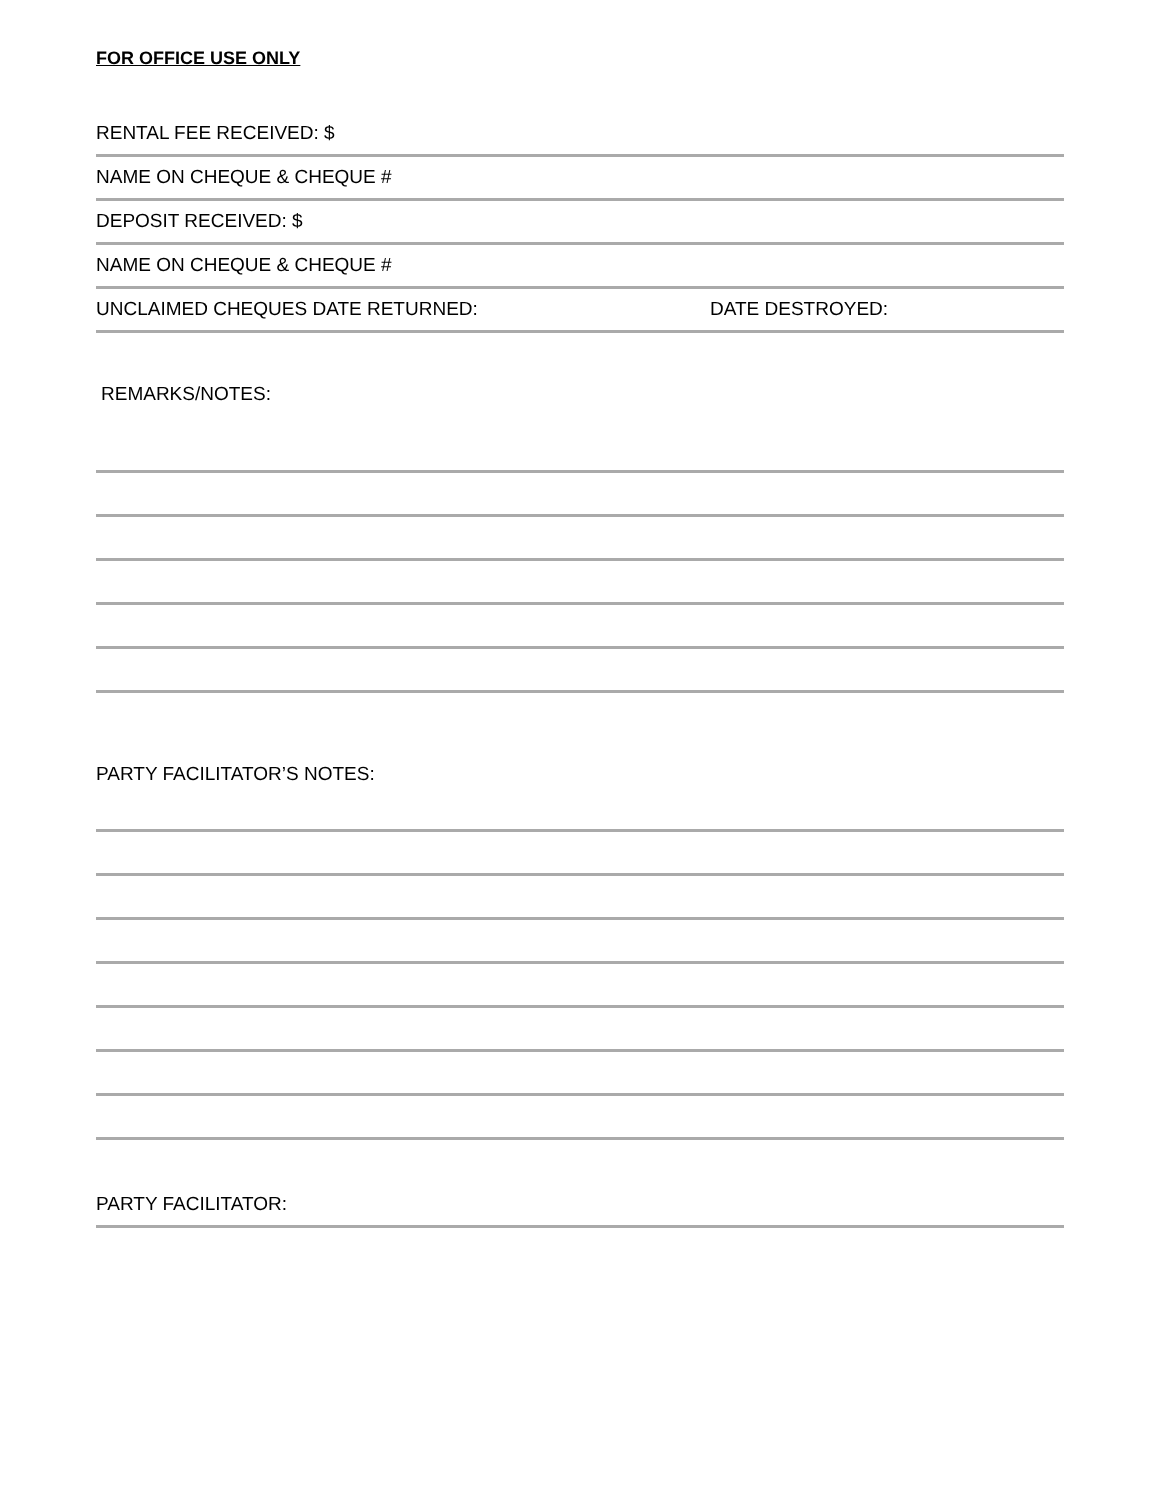FOR OFFICE USE ONLY
RENTAL FEE RECEIVED: $
NAME ON CHEQUE & CHEQUE #
DEPOSIT RECEIVED: $
NAME ON CHEQUE & CHEQUE #
UNCLAIMED CHEQUES DATE RETURNED: DATE DESTROYED:
REMARKS/NOTES:
PARTY FACILITATOR’S NOTES:
PARTY FACILITATOR: